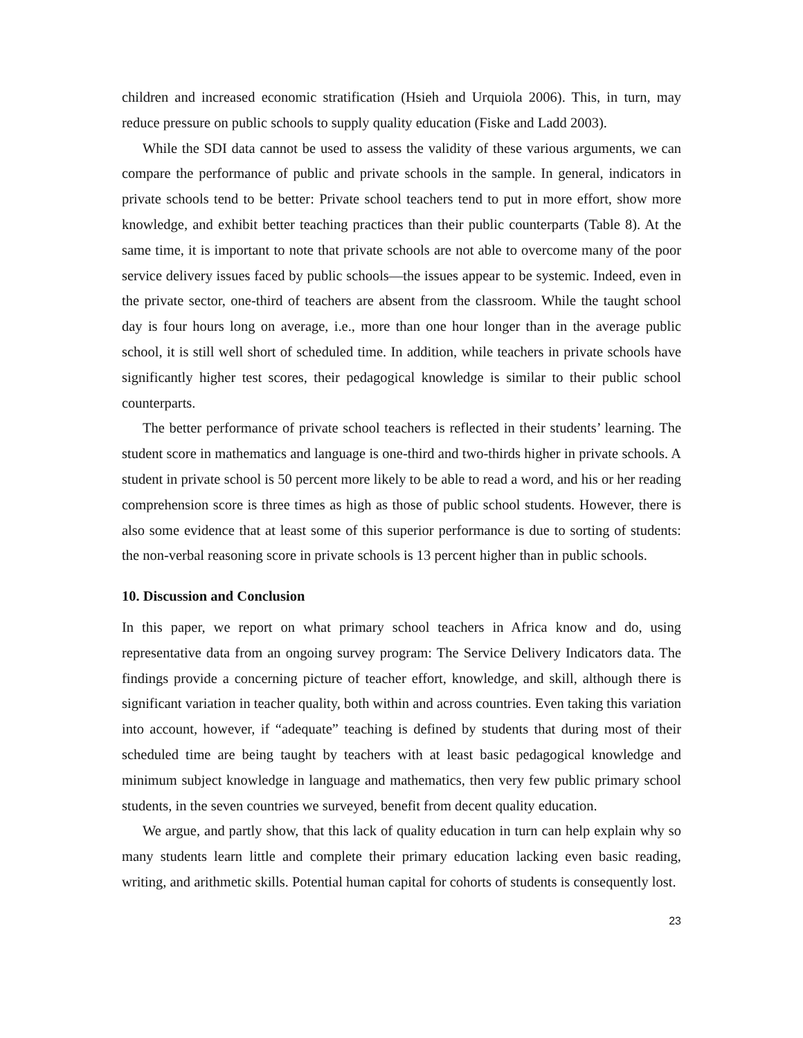children and increased economic stratification (Hsieh and Urquiola 2006). This, in turn, may reduce pressure on public schools to supply quality education (Fiske and Ladd 2003).
While the SDI data cannot be used to assess the validity of these various arguments, we can compare the performance of public and private schools in the sample. In general, indicators in private schools tend to be better: Private school teachers tend to put in more effort, show more knowledge, and exhibit better teaching practices than their public counterparts (Table 8). At the same time, it is important to note that private schools are not able to overcome many of the poor service delivery issues faced by public schools—the issues appear to be systemic. Indeed, even in the private sector, one-third of teachers are absent from the classroom. While the taught school day is four hours long on average, i.e., more than one hour longer than in the average public school, it is still well short of scheduled time. In addition, while teachers in private schools have significantly higher test scores, their pedagogical knowledge is similar to their public school counterparts.
The better performance of private school teachers is reflected in their students’ learning. The student score in mathematics and language is one-third and two-thirds higher in private schools. A student in private school is 50 percent more likely to be able to read a word, and his or her reading comprehension score is three times as high as those of public school students. However, there is also some evidence that at least some of this superior performance is due to sorting of students: the non-verbal reasoning score in private schools is 13 percent higher than in public schools.
10. Discussion and Conclusion
In this paper, we report on what primary school teachers in Africa know and do, using representative data from an ongoing survey program: The Service Delivery Indicators data. The findings provide a concerning picture of teacher effort, knowledge, and skill, although there is significant variation in teacher quality, both within and across countries. Even taking this variation into account, however, if “adequate” teaching is defined by students that during most of their scheduled time are being taught by teachers with at least basic pedagogical knowledge and minimum subject knowledge in language and mathematics, then very few public primary school students, in the seven countries we surveyed, benefit from decent quality education.
We argue, and partly show, that this lack of quality education in turn can help explain why so many students learn little and complete their primary education lacking even basic reading, writing, and arithmetic skills. Potential human capital for cohorts of students is consequently lost.
23